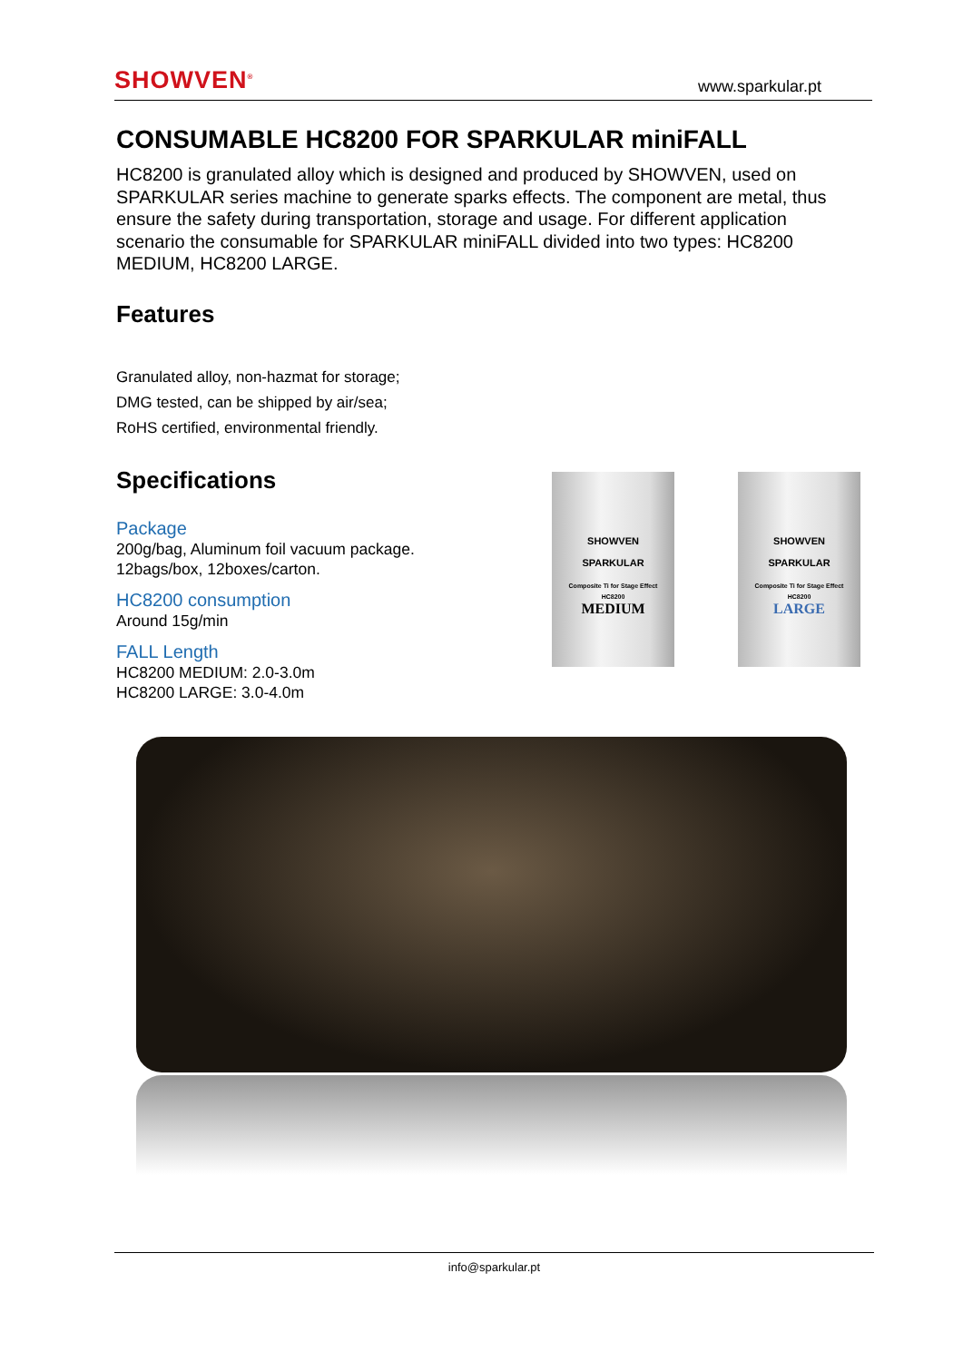SHOWVEN<sup>®</sup>
www.sparkular.pt
CONSUMABLE HC8200 FOR SPARKULAR miniFALL
HC8200 is granulated alloy which is designed and produced by SHOWVEN, used on SPARKULAR series machine to generate sparks effects. The component are metal, thus ensure the safety during transportation, storage and usage. For different application scenario the consumable for SPARKULAR miniFALL divided into two types: HC8200 MEDIUM, HC8200 LARGE.
Features
Granulated alloy, non-hazmat for storage;
DMG tested, can be shipped by air/sea;
RoHS certified, environmental friendly.
Specifications
Package
200g/bag, Aluminum foil vacuum package.
12bags/box, 12boxes/carton.
HC8200 consumption
Around 15g/min
FALL Length
HC8200 MEDIUM: 2.0-3.0m
HC8200 LARGE: 3.0-4.0m
SHOWVEN
SPARKULAR
Composite Ti for Stage Effect
HC8200
MEDIUM
SHOWVEN
SPARKULAR
Composite Ti for Stage Effect
HC8200
LARGE
info@sparkular.pt